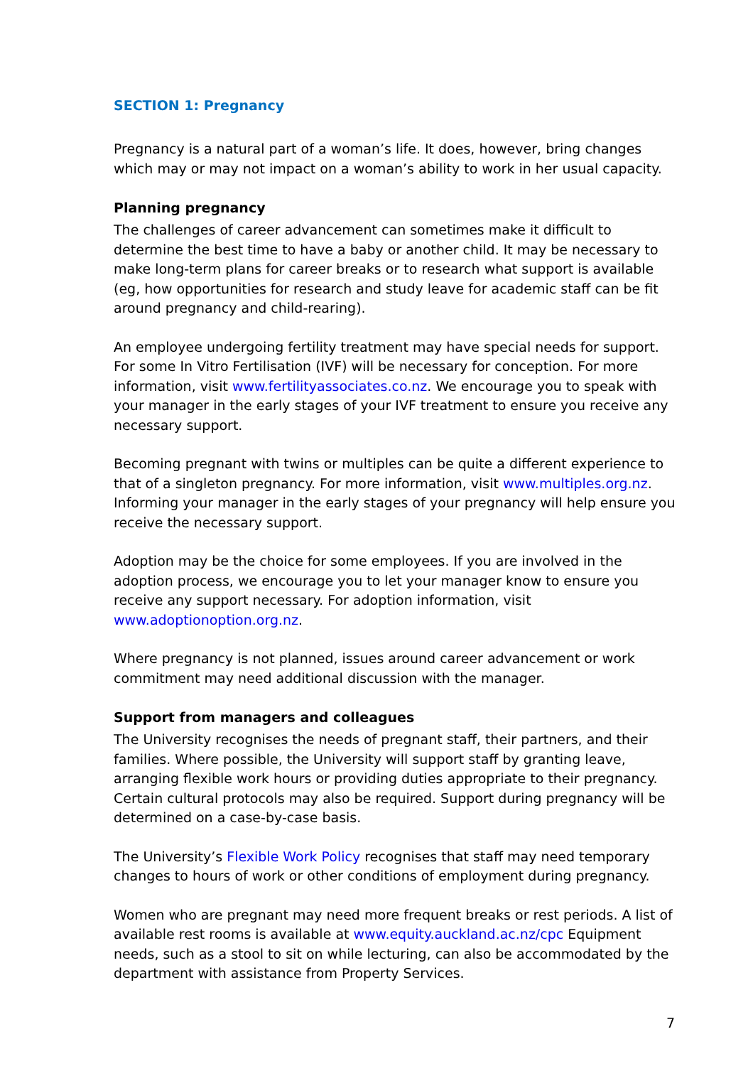SECTION 1: Pregnancy
Pregnancy is a natural part of a woman’s life. It does, however, bring changes which may or may not impact on a woman’s ability to work in her usual capacity.
Planning pregnancy
The challenges of career advancement can sometimes make it difficult to determine the best time to have a baby or another child. It may be necessary to make long-term plans for career breaks or to research what support is available (eg, how opportunities for research and study leave for academic staff can be fit around pregnancy and child-rearing).
An employee undergoing fertility treatment may have special needs for support. For some In Vitro Fertilisation (IVF) will be necessary for conception. For more information, visit www.fertilityassociates.co.nz. We encourage you to speak with your manager in the early stages of your IVF treatment to ensure you receive any necessary support.
Becoming pregnant with twins or multiples can be quite a different experience to that of a singleton pregnancy. For more information, visit www.multiples.org.nz. Informing your manager in the early stages of your pregnancy will help ensure you receive the necessary support.
Adoption may be the choice for some employees. If you are involved in the adoption process, we encourage you to let your manager know to ensure you receive any support necessary. For adoption information, visit www.adoptionoption.org.nz.
Where pregnancy is not planned, issues around career advancement or work commitment may need additional discussion with the manager.
Support from managers and colleagues
The University recognises the needs of pregnant staff, their partners, and their families. Where possible, the University will support staff by granting leave, arranging flexible work hours or providing duties appropriate to their pregnancy. Certain cultural protocols may also be required. Support during pregnancy will be determined on a case-by-case basis.
The University’s Flexible Work Policy recognises that staff may need temporary changes to hours of work or other conditions of employment during pregnancy.
Women who are pregnant may need more frequent breaks or rest periods. A list of available rest rooms is available at www.equity.auckland.ac.nz/cpc Equipment needs, such as a stool to sit on while lecturing, can also be accommodated by the department with assistance from Property Services.
7